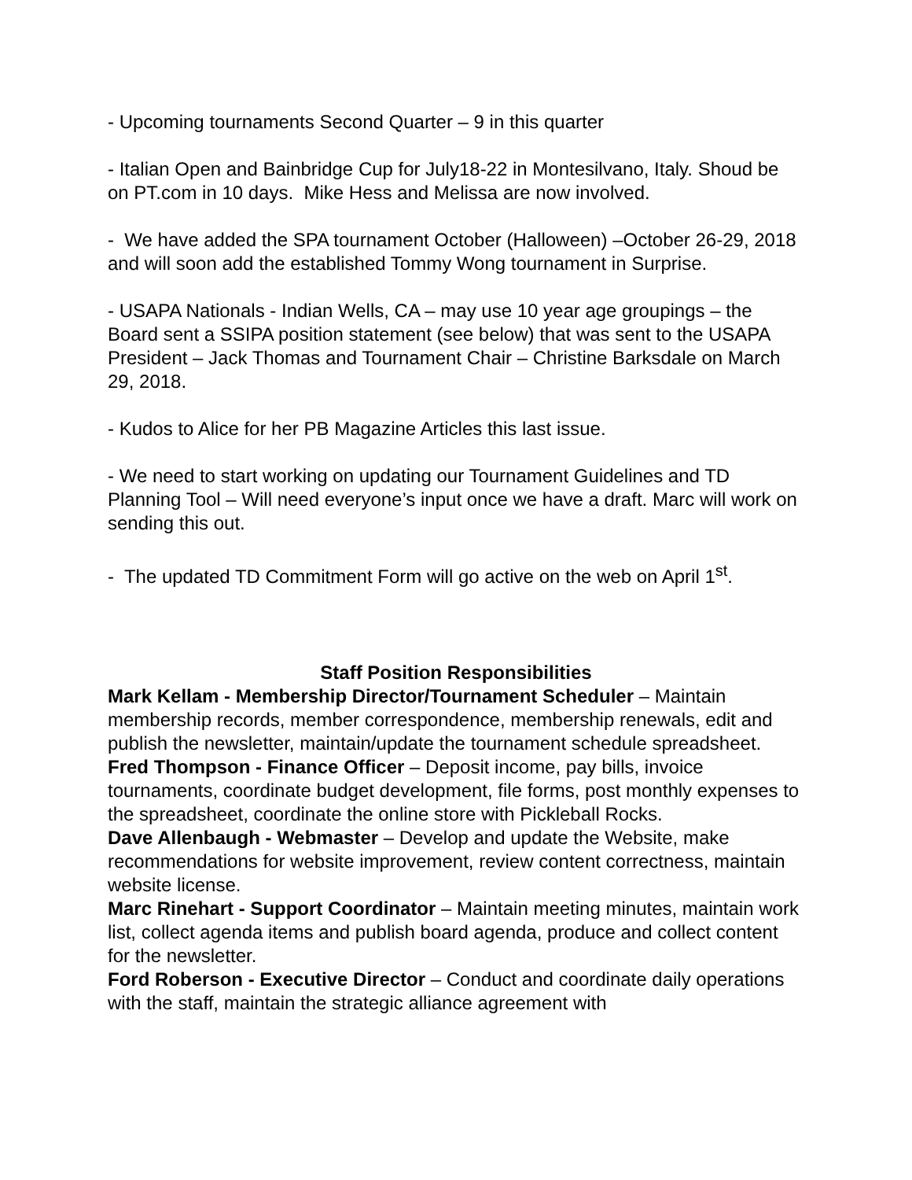- Upcoming tournaments Second Quarter – 9 in this quarter
- Italian Open and Bainbridge Cup for July18-22 in Montesilvano, Italy. Shoud be on PT.com in 10 days. Mike Hess and Melissa are now involved.
- We have added the SPA tournament October (Halloween) –October 26-29, 2018 and will soon add the established Tommy Wong tournament in Surprise.
- USAPA Nationals - Indian Wells, CA – may use 10 year age groupings – the Board sent a SSIPA position statement (see below) that was sent to the USAPA President – Jack Thomas and Tournament Chair – Christine Barksdale on March 29, 2018.
- Kudos to Alice for her PB Magazine Articles this last issue.
- We need to start working on updating our Tournament Guidelines and TD Planning Tool – Will need everyone’s input once we have a draft. Marc will work on sending this out.
- The updated TD Commitment Form will go active on the web on April 1<sup>st</sup>.
Staff Position Responsibilities
Mark Kellam - Membership Director/Tournament Scheduler – Maintain membership records, member correspondence, membership renewals, edit and publish the newsletter, maintain/update the tournament schedule spreadsheet.
Fred Thompson - Finance Officer – Deposit income, pay bills, invoice tournaments, coordinate budget development, file forms, post monthly expenses to the spreadsheet, coordinate the online store with Pickleball Rocks.
Dave Allenbaugh - Webmaster – Develop and update the Website, make recommendations for website improvement, review content correctness, maintain website license.
Marc Rinehart - Support Coordinator – Maintain meeting minutes, maintain work list, collect agenda items and publish board agenda, produce and collect content for the newsletter.
Ford Roberson - Executive Director – Conduct and coordinate daily operations with the staff, maintain the strategic alliance agreement with